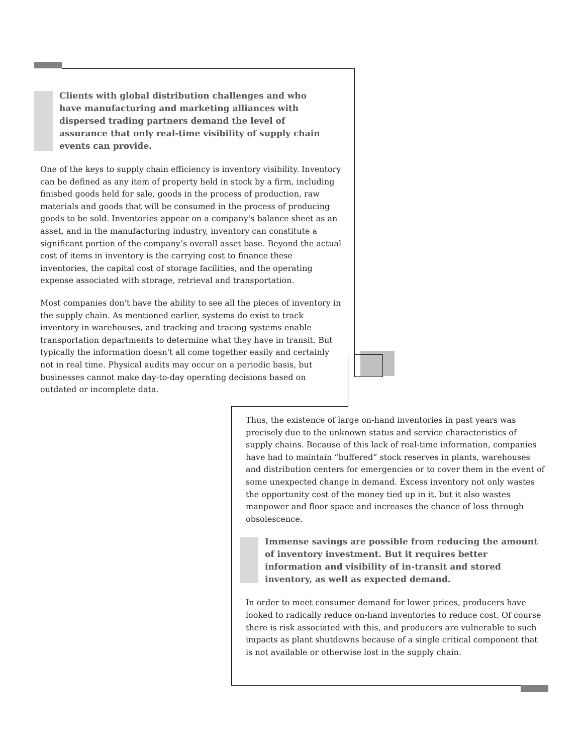Clients with global distribution challenges and who have manufacturing and marketing alliances with dispersed trading partners demand the level of assurance that only real-time visibility of supply chain events can provide.
One of the keys to supply chain efficiency is inventory visibility. Inventory can be defined as any item of property held in stock by a firm, including finished goods held for sale, goods in the process of production, raw materials and goods that will be consumed in the process of producing goods to be sold. Inventories appear on a company's balance sheet as an asset, and in the manufacturing industry, inventory can constitute a significant portion of the company’s overall asset base. Beyond the actual cost of items in inventory is the carrying cost to finance these inventories, the capital cost of storage facilities, and the operating expense associated with storage, retrieval and transportation.
Most companies don't have the ability to see all the pieces of inventory in the supply chain. As mentioned earlier, systems do exist to track inventory in warehouses, and tracking and tracing systems enable transportation departments to determine what they have in transit. But typically the information doesn't all come together easily and certainly not in real time. Physical audits may occur on a periodic basis, but businesses cannot make day-to-day operating decisions based on outdated or incomplete data.
Thus, the existence of large on-hand inventories in past years was precisely due to the unknown status and service characteristics of supply chains. Because of this lack of real-time information, companies have had to maintain “buffered” stock reserves in plants, warehouses and distribution centers for emergencies or to cover them in the event of some unexpected change in demand. Excess inventory not only wastes the opportunity cost of the money tied up in it, but it also wastes manpower and floor space and increases the chance of loss through obsolescence.
Immense savings are possible from reducing the amount of inventory investment. But it requires better information and visibility of in-transit and stored inventory, as well as expected demand.
In order to meet consumer demand for lower prices, producers have looked to radically reduce on-hand inventories to reduce cost. Of course there is risk associated with this, and producers are vulnerable to such impacts as plant shutdowns because of a single critical component that is not available or otherwise lost in the supply chain.